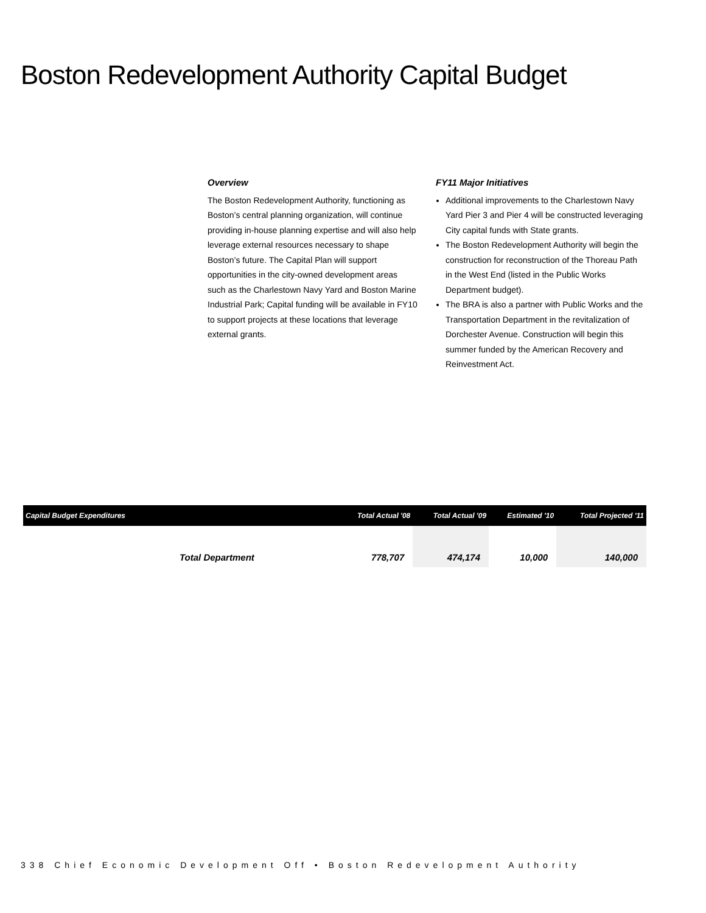Boston Redevelopment Authority Capital Budget
Overview
The Boston Redevelopment Authority, functioning as Boston’s central planning organization, will continue providing in-house planning expertise and will also help leverage external resources necessary to shape Boston’s future. The Capital Plan will support opportunities in the city-owned development areas such as the Charlestown Navy Yard and Boston Marine Industrial Park; Capital funding will be available in FY10 to support projects at these locations that leverage external grants.
FY11 Major Initiatives
Additional improvements to the Charlestown Navy Yard Pier 3 and Pier 4 will be constructed leveraging City capital funds with State grants.
The Boston Redevelopment Authority will begin the construction for reconstruction of the Thoreau Path in the West End (listed in the Public Works Department budget).
The BRA is also a partner with Public Works and the Transportation Department in the revitalization of Dorchester Avenue. Construction will begin this summer funded by the American Recovery and Reinvestment Act.
| Capital Budget Expenditures | Total Actual '08 | Total Actual '09 | Estimated '10 | Total Projected '11 |
| --- | --- | --- | --- | --- |
| Total Department | 778,707 | 474,174 | 10,000 | 140,000 |
338 Chief Economic Development Off • Boston Redevelopment Authority